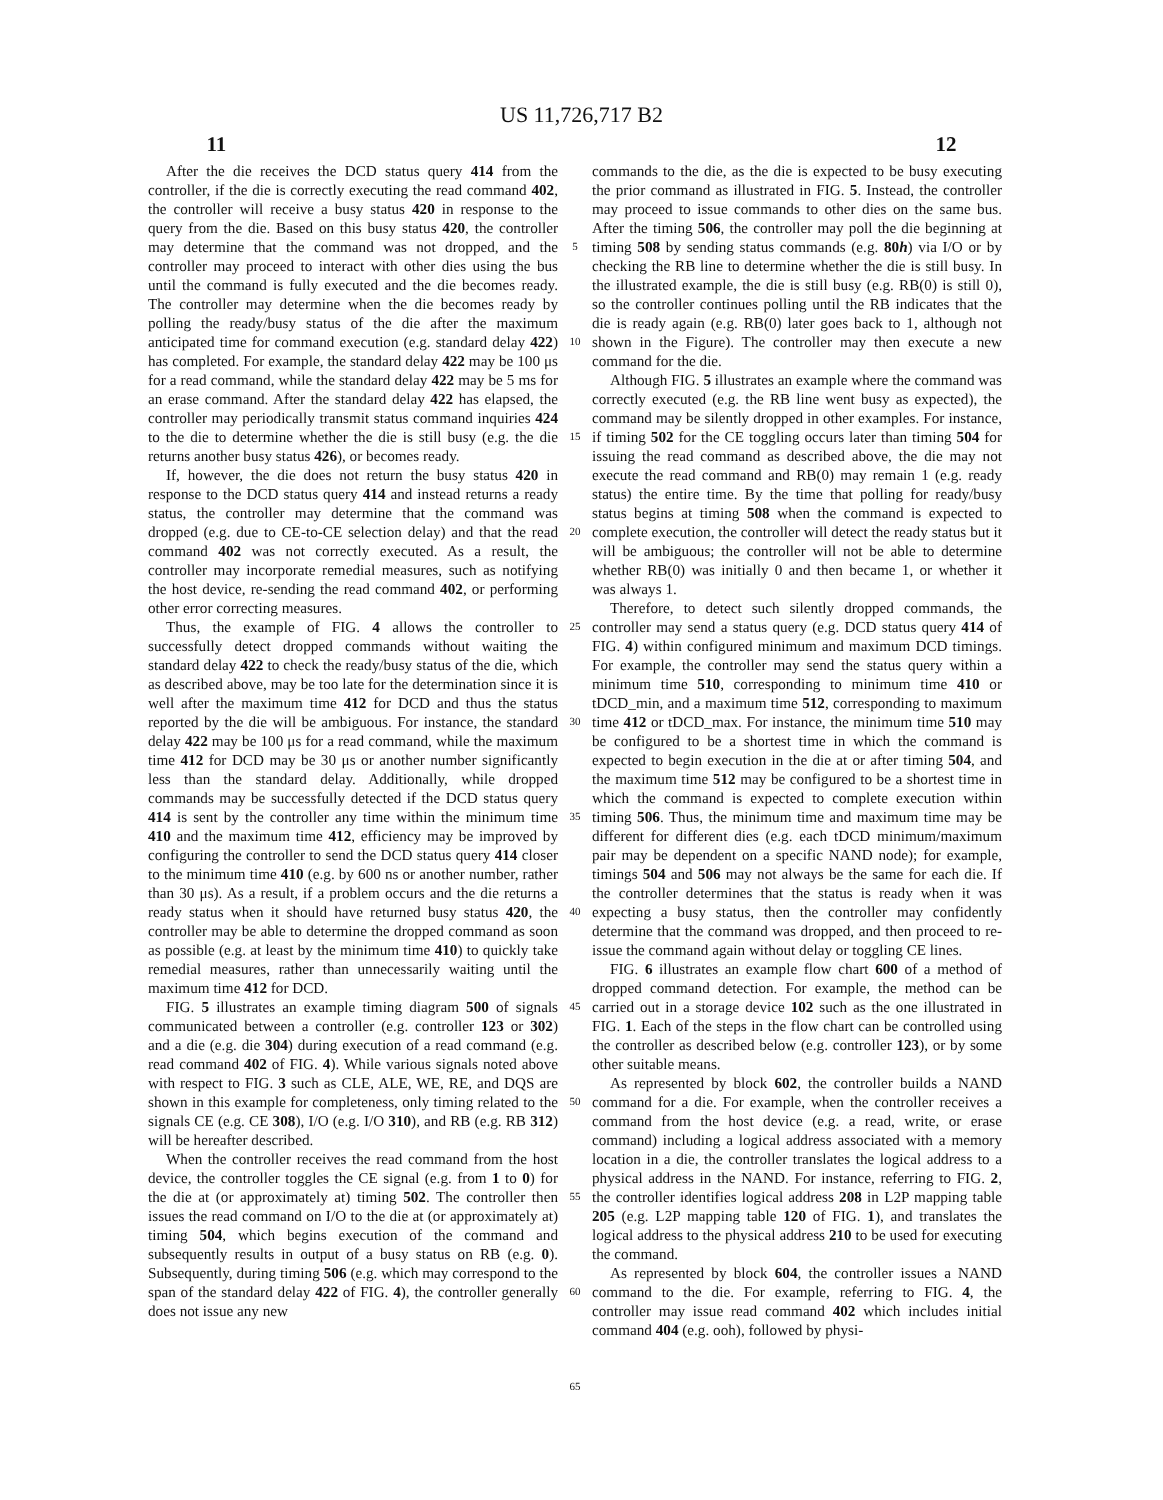US 11,726,717 B2
11 12
After the die receives the DCD status query 414 from the controller, if the die is correctly executing the read command 402, the controller will receive a busy status 420 in response to the query from the die. Based on this busy status 420, the controller may determine that the command was not dropped, and the controller may proceed to interact with other dies using the bus until the command is fully executed and the die becomes ready. The controller may determine when the die becomes ready by polling the ready/busy status of the die after the maximum anticipated time for command execution (e.g. standard delay 422) has completed. For example, the standard delay 422 may be 100 μs for a read command, while the standard delay 422 may be 5 ms for an erase command. After the standard delay 422 has elapsed, the controller may periodically transmit status command inquiries 424 to the die to determine whether the die is still busy (e.g. the die returns another busy status 426), or becomes ready.
If, however, the die does not return the busy status 420 in response to the DCD status query 414 and instead returns a ready status, the controller may determine that the command was dropped (e.g. due to CE-to-CE selection delay) and that the read command 402 was not correctly executed. As a result, the controller may incorporate remedial measures, such as notifying the host device, re-sending the read command 402, or performing other error correcting measures.
Thus, the example of FIG. 4 allows the controller to successfully detect dropped commands without waiting the standard delay 422 to check the ready/busy status of the die, which as described above, may be too late for the determination since it is well after the maximum time 412 for DCD and thus the status reported by the die will be ambiguous. For instance, the standard delay 422 may be 100 μs for a read command, while the maximum time 412 for DCD may be 30 μs or another number significantly less than the standard delay. Additionally, while dropped commands may be successfully detected if the DCD status query 414 is sent by the controller any time within the minimum time 410 and the maximum time 412, efficiency may be improved by configuring the controller to send the DCD status query 414 closer to the minimum time 410 (e.g. by 600 ns or another number, rather than 30 μs). As a result, if a problem occurs and the die returns a ready status when it should have returned busy status 420, the controller may be able to determine the dropped command as soon as possible (e.g. at least by the minimum time 410) to quickly take remedial measures, rather than unnecessarily waiting until the maximum time 412 for DCD.
FIG. 5 illustrates an example timing diagram 500 of signals communicated between a controller (e.g. controller 123 or 302) and a die (e.g. die 304) during execution of a read command (e.g. read command 402 of FIG. 4). While various signals noted above with respect to FIG. 3 such as CLE, ALE, WE, RE, and DQS are shown in this example for completeness, only timing related to the signals CE (e.g. CE 308), I/O (e.g. I/O 310), and RB (e.g. RB 312) will be hereafter described.
When the controller receives the read command from the host device, the controller toggles the CE signal (e.g. from 1 to 0) for the die at (or approximately at) timing 502. The controller then issues the read command on I/O to the die at (or approximately at) timing 504, which begins execution of the command and subsequently results in output of a busy status on RB (e.g. 0). Subsequently, during timing 506 (e.g. which may correspond to the span of the standard delay 422 of FIG. 4), the controller generally does not issue any new
5
10
15
20
25
30
35
40
45
50
55
60
65
commands to the die, as the die is expected to be busy executing the prior command as illustrated in FIG. 5. Instead, the controller may proceed to issue commands to other dies on the same bus. After the timing 506, the controller may poll the die beginning at timing 508 by sending status commands (e.g. 80h) via I/O or by checking the RB line to determine whether the die is still busy. In the illustrated example, the die is still busy (e.g. RB(0) is still 0), so the controller continues polling until the RB indicates that the die is ready again (e.g. RB(0) later goes back to 1, although not shown in the Figure). The controller may then execute a new command for the die.
Although FIG. 5 illustrates an example where the command was correctly executed (e.g. the RB line went busy as expected), the command may be silently dropped in other examples. For instance, if timing 502 for the CE toggling occurs later than timing 504 for issuing the read command as described above, the die may not execute the read command and RB(0) may remain 1 (e.g. ready status) the entire time. By the time that polling for ready/busy status begins at timing 508 when the command is expected to complete execution, the controller will detect the ready status but it will be ambiguous; the controller will not be able to determine whether RB(0) was initially 0 and then became 1, or whether it was always 1.
Therefore, to detect such silently dropped commands, the controller may send a status query (e.g. DCD status query 414 of FIG. 4) within configured minimum and maximum DCD timings. For example, the controller may send the status query within a minimum time 510, corresponding to minimum time 410 or tDCD_min, and a maximum time 512, corresponding to maximum time 412 or tDCD_max. For instance, the minimum time 510 may be configured to be a shortest time in which the command is expected to begin execution in the die at or after timing 504, and the maximum time 512 may be configured to be a shortest time in which the command is expected to complete execution within timing 506. Thus, the minimum time and maximum time may be different for different dies (e.g. each tDCD minimum/maximum pair may be dependent on a specific NAND node); for example, timings 504 and 506 may not always be the same for each die. If the controller determines that the status is ready when it was expecting a busy status, then the controller may confidently determine that the command was dropped, and then proceed to re-issue the command again without delay or toggling CE lines.
FIG. 6 illustrates an example flow chart 600 of a method of dropped command detection. For example, the method can be carried out in a storage device 102 such as the one illustrated in FIG. 1. Each of the steps in the flow chart can be controlled using the controller as described below (e.g. controller 123), or by some other suitable means.
As represented by block 602, the controller builds a NAND command for a die. For example, when the controller receives a command from the host device (e.g. a read, write, or erase command) including a logical address associated with a memory location in a die, the controller translates the logical address to a physical address in the NAND. For instance, referring to FIG. 2, the controller identifies logical address 208 in L2P mapping table 205 (e.g. L2P mapping table 120 of FIG. 1), and translates the logical address to the physical address 210 to be used for executing the command.
As represented by block 604, the controller issues a NAND command to the die. For example, referring to FIG. 4, the controller may issue read command 402 which includes initial command 404 (e.g. ooh), followed by physi-